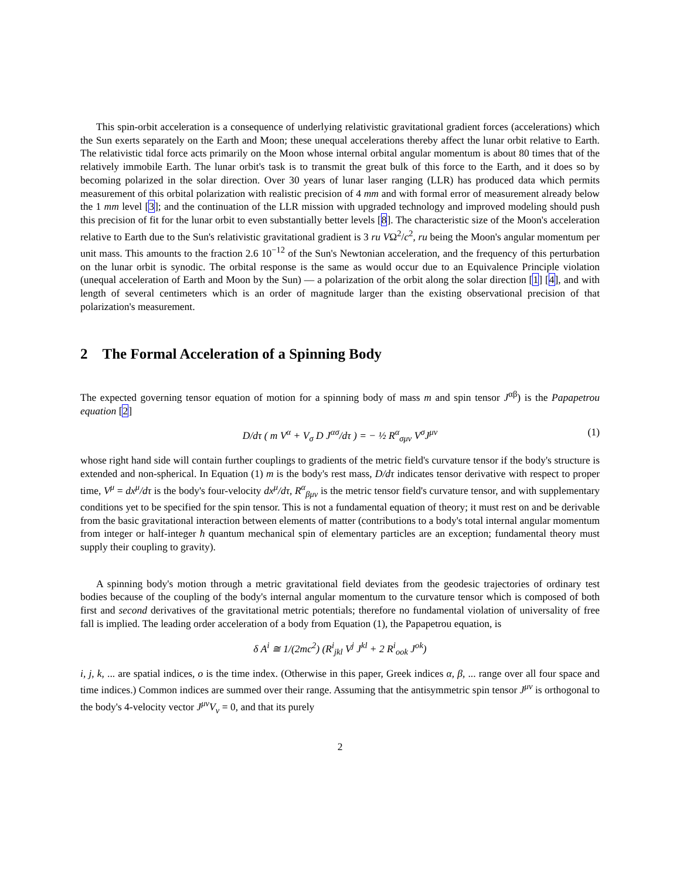This spin-orbit acceleration is a consequence of underlying relativistic gravitational gradient forces (accelerations) which the Sun exerts separately on the Earth and Moon; these unequal accelerations thereby affect the lunar orbit relative to Earth. The relativistic tidal force acts primarily on the Moon whose internal orbital angular momentum is about 80 times that of the relatively immobile Earth. The lunar orbit's task is to transmit the great bulk of this force to the Earth, and it does so by becoming polarized in the solar direction. Over 30 years of lunar laser ranging (LLR) has produced data which permits measurement of this orbital polarization with realistic precision of 4 mm and with formal error of measurement already below the 1 mm level [3]; and the continuation of the LLR mission with upgraded technology and improved modeling should push this precision of fit for the lunar orbit to even substantially better levels [8]. The characteristic size of the Moon's acceleration relative to Earth due to the Sun's relativistic gravitational gradient is 3 ru VΩ<sup>2</sup>/c<sup>2</sup>, ru being the Moon's angular momentum per unit mass. This amounts to the fraction 2.6 10<sup>−12</sup> of the Sun's Newtonian acceleration, and the frequency of this perturbation on the lunar orbit is synodic. The orbital response is the same as would occur due to an Equivalence Principle violation (unequal acceleration of Earth and Moon by the Sun) — a polarization of the orbit along the solar direction [1] [4], and with length of several centimeters which is an order of magnitude larger than the existing observational precision of that polarization's measurement.
2 The Formal Acceleration of a Spinning Body
The expected governing tensor equation of motion for a spinning body of mass m and spin tensor J<sup>αβ</sup>) is the Papapetrou equation [2]
D/dτ ( m V<sup>α</sup> + V<sub>σ</sub> D J<sup>ασ</sup>/dτ ) = − ½ R<sup>α</sup><sub>σμν</sub> V<sup>σ</sup>J<sup>μν</sup> (1)
whose right hand side will contain further couplings to gradients of the metric field's curvature tensor if the body's structure is extended and non-spherical. In Equation (1) m is the body's rest mass, D/dτ indicates tensor derivative with respect to proper time, V<sup>μ</sup> = dx<sup>μ</sup>/dτ is the body's four-velocity dx<sup>μ</sup>/dτ, R<sup>α</sup><sub>βμν</sub> is the metric tensor field's curvature tensor, and with supplementary conditions yet to be specified for the spin tensor. This is not a fundamental equation of theory; it must rest on and be derivable from the basic gravitational interaction between elements of matter (contributions to a body's total internal angular momentum from integer or half-integer ħ quantum mechanical spin of elementary particles are an exception; fundamental theory must supply their coupling to gravity).
A spinning body's motion through a metric gravitational field deviates from the geodesic trajectories of ordinary test bodies because of the coupling of the body's internal angular momentum to the curvature tensor which is composed of both first and second derivatives of the gravitational metric potentials; therefore no fundamental violation of universality of free fall is implied. The leading order acceleration of a body from Equation (1), the Papapetrou equation, is
δ A<sup>i</sup> ≅ 1/(2mc<sup>2</sup>) (R<sup>i</sup><sub>jkl</sub> V<sup>j</sup> J<sup>kl</sup> + 2 R<sup>i</sup><sub>ook</sub> J<sup>ok</sup>)
i, j, k, ... are spatial indices, o is the time index. (Otherwise in this paper, Greek indices α, β, ... range over all four space and time indices.) Common indices are summed over their range. Assuming that the antisymmetric spin tensor J<sup>μν</sup> is orthogonal to the body's 4-velocity vector J<sup>μν</sup>V<sub>ν</sub> = 0, and that its purely
2